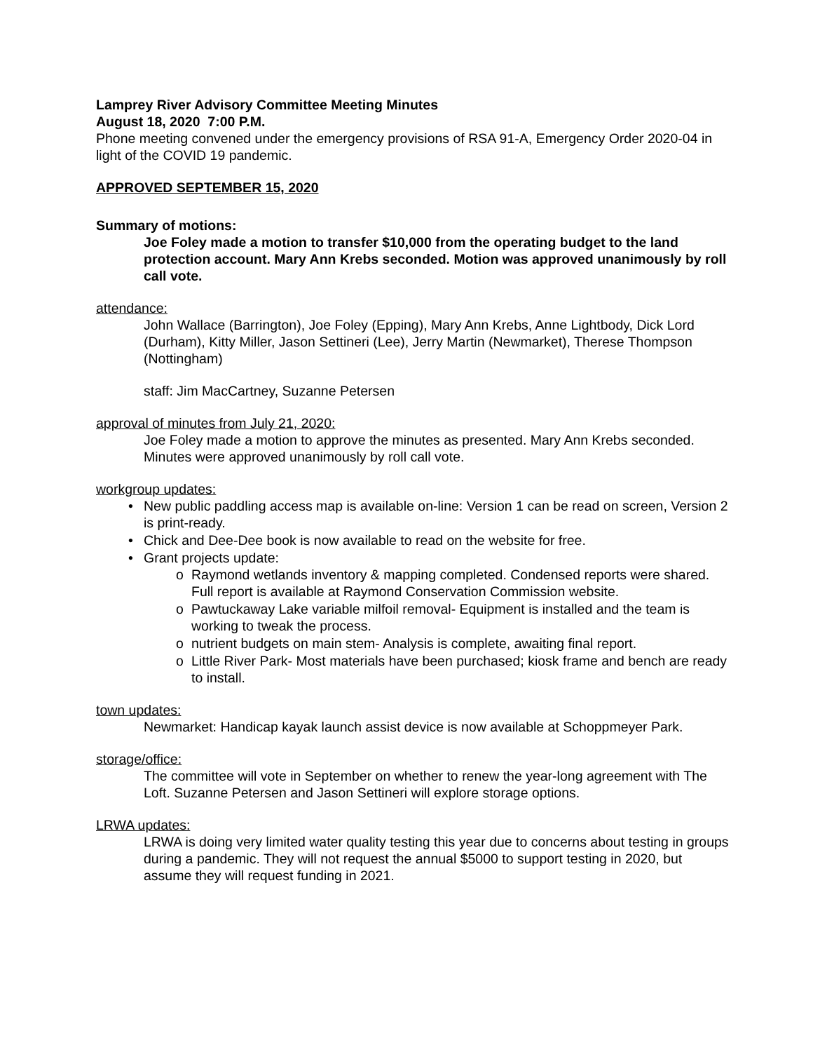Lamprey River Advisory Committee Meeting Minutes
August 18, 2020 7:00 P.M.
Phone meeting convened under the emergency provisions of RSA 91-A, Emergency Order 2020-04 in light of the COVID 19 pandemic.
APPROVED SEPTEMBER 15, 2020
Summary of motions:
Joe Foley made a motion to transfer $10,000 from the operating budget to the land protection account. Mary Ann Krebs seconded. Motion was approved unanimously by roll call vote.
attendance:
John Wallace (Barrington), Joe Foley (Epping), Mary Ann Krebs, Anne Lightbody, Dick Lord (Durham), Kitty Miller, Jason Settineri (Lee), Jerry Martin (Newmarket), Therese Thompson (Nottingham)
staff: Jim MacCartney, Suzanne Petersen
approval of minutes from July 21, 2020:
Joe Foley made a motion to approve the minutes as presented. Mary Ann Krebs seconded. Minutes were approved unanimously by roll call vote.
workgroup updates:
• New public paddling access map is available on-line: Version 1 can be read on screen, Version 2 is print-ready.
• Chick and Dee-Dee book is now available to read on the website for free.
• Grant projects update:
o Raymond wetlands inventory & mapping completed. Condensed reports were shared. Full report is available at Raymond Conservation Commission website.
o Pawtuckaway Lake variable milfoil removal- Equipment is installed and the team is working to tweak the process.
o nutrient budgets on main stem- Analysis is complete, awaiting final report.
o Little River Park- Most materials have been purchased; kiosk frame and bench are ready to install.
town updates:
Newmarket: Handicap kayak launch assist device is now available at Schoppmeyer Park.
storage/office:
The committee will vote in September on whether to renew the year-long agreement with The Loft. Suzanne Petersen and Jason Settineri will explore storage options.
LRWA updates:
LRWA is doing very limited water quality testing this year due to concerns about testing in groups during a pandemic. They will not request the annual $5000 to support testing in 2020, but assume they will request funding in 2021.